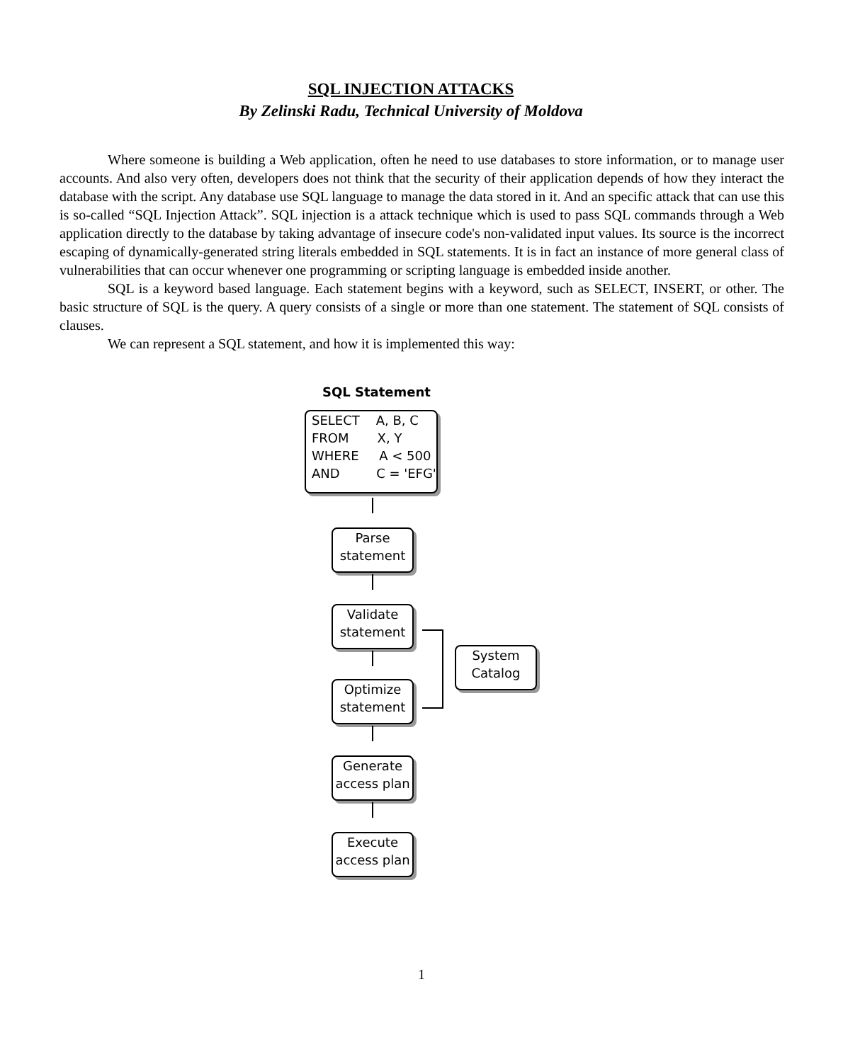SQL INJECTION ATTACKS
By Zelinski Radu, Technical University of Moldova
Where someone is building a Web application, often he need to use databases to store information, or to manage user accounts. And also very often, developers does not think that the security of their application depends of how they interact the database with the script. Any database use SQL language to manage the data stored in it. And an specific attack that can use this is so-called “SQL Injection Attack”. SQL injection is a attack technique which is used to pass SQL commands through a Web application directly to the database by taking advantage of insecure code's non-validated input values. Its source is the incorrect escaping of dynamically-generated string literals embedded in SQL statements. It is in fact an instance of more general class of vulnerabilities that can occur whenever one programming or scripting language is embedded inside another.
SQL is a keyword based language. Each statement begins with a keyword, such as SELECT, INSERT, or other. The basic structure of SQL is the query. A query consists of a single or more than one statement. The statement of SQL consists of clauses.
We can represent a SQL statement, and how it is implemented this way:
SQL Statement
SELECT A, B, C
FROM X, Y
WHERE A < 500
AND C = 'EFG'
Parse
statement
Validate
statement
Optimize
statement
Generate
access plan
Execute
access plan
System
Catalog
1